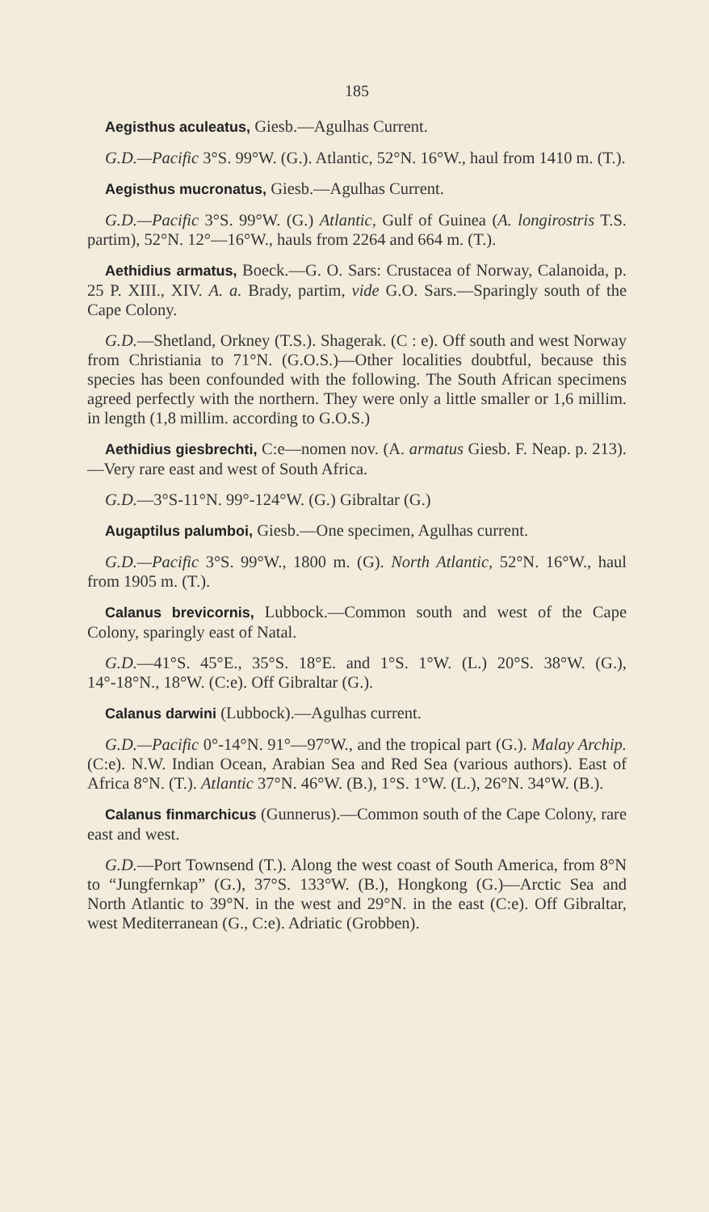185
Aegisthus aculeatus, Giesb.—Agulhas Current.
G.D.—Pacific 3°S. 99°W. (G.). Atlantic, 52°N. 16°W., haul from 1410 m. (T.).
Aegisthus mucronatus, Giesb.—Agulhas Current.
G.D.—Pacific 3°S. 99°W. (G.) Atlantic, Gulf of Guinea (A. longirostris T.S. partim), 52°N. 12°—16°W., hauls from 2264 and 664 m. (T.).
Aethidius armatus, Boeck.—G. O. Sars: Crustacea of Norway, Calanoida, p. 25 P. XIII., XIV. A. a. Brady, partim, vide G.O. Sars.—Sparingly south of the Cape Colony.
G.D.—Shetland, Orkney (T.S.). Shagerak. (C : e). Off south and west Norway from Christiania to 71°N. (G.O.S.)—Other localities doubtful, because this species has been confounded with the following. The South African specimens agreed perfectly with the northern. They were only a little smaller or 1,6 millim. in length (1,8 millim. according to G.O.S.)
Aethidius giesbrechti, C:e—nomen nov. (A. armatus Giesb. F. Neap. p. 213).—Very rare east and west of South Africa.
G.D.—3°S-11°N. 99°-124°W. (G.) Gibraltar (G.)
Augaptilus palumboi, Giesb.—One specimen, Agulhas current.
G.D.—Pacific 3°S. 99°W., 1800 m. (G). North Atlantic, 52°N. 16°W., haul from 1905 m. (T.).
Calanus brevicornis, Lubbock.—Common south and west of the Cape Colony, sparingly east of Natal.
G.D.—41°S. 45°E., 35°S. 18°E. and 1°S. 1°W. (L.) 20°S. 38°W. (G.), 14°-18°N., 18°W. (C:e). Off Gibraltar (G.).
Calanus darwini (Lubbock).—Agulhas current.
G.D.—Pacific 0°-14°N. 91°—97°W., and the tropical part (G.). Malay Archip. (C:e). N.W. Indian Ocean, Arabian Sea and Red Sea (various authors). East of Africa 8°N. (T.). Atlantic 37°N. 46°W. (B.), 1°S. 1°W. (L.), 26°N. 34°W. (B.).
Calanus finmarchicus (Gunnerus).—Common south of the Cape Colony, rare east and west.
G.D.—Port Townsend (T.). Along the west coast of South America, from 8°N to “Jungfernkap” (G.), 37°S. 133°W. (B.), Hongkong (G.)—Arctic Sea and North Atlantic to 39°N. in the west and 29°N. in the east (C:e). Off Gibraltar, west Mediterranean (G., C:e). Adriatic (Grobben).